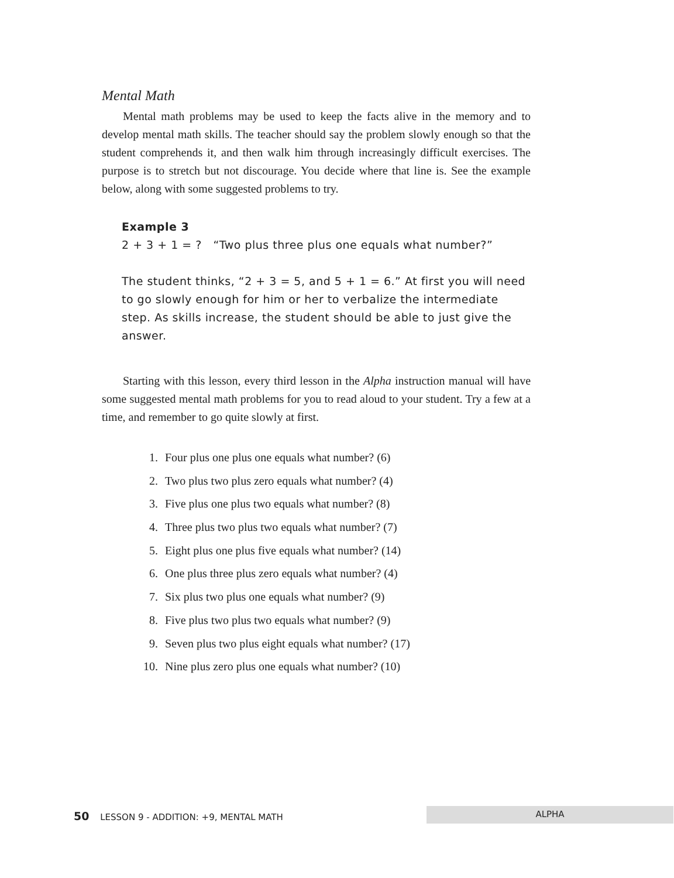Mental Math
Mental math problems may be used to keep the facts alive in the memory and to develop mental math skills. The teacher should say the problem slowly enough so that the student comprehends it, and then walk him through increasingly difficult exercises. The purpose is to stretch but not discourage. You decide where that line is. See the example below, along with some suggested problems to try.
Example 3
2 + 3 + 1 = ? “Two plus three plus one equals what number?”
The student thinks, “2 + 3 = 5, and 5 + 1 = 6.” At first you will need to go slowly enough for him or her to verbalize the intermediate step. As skills increase, the student should be able to just give the answer.
Starting with this lesson, every third lesson in the Alpha instruction manual will have some suggested mental math problems for you to read aloud to your student. Try a few at a time, and remember to go quite slowly at first.
1. Four plus one plus one equals what number? (6)
2. Two plus two plus zero equals what number? (4)
3. Five plus one plus two equals what number? (8)
4. Three plus two plus two equals what number? (7)
5. Eight plus one plus five equals what number? (14)
6. One plus three plus zero equals what number? (4)
7. Six plus two plus one equals what number? (9)
8. Five plus two plus two equals what number? (9)
9. Seven plus two plus eight equals what number? (17)
10. Nine plus zero plus one equals what number? (10)
50 LESSON 9 - ADDITION: +9, MENTAL MATH
ALPHA